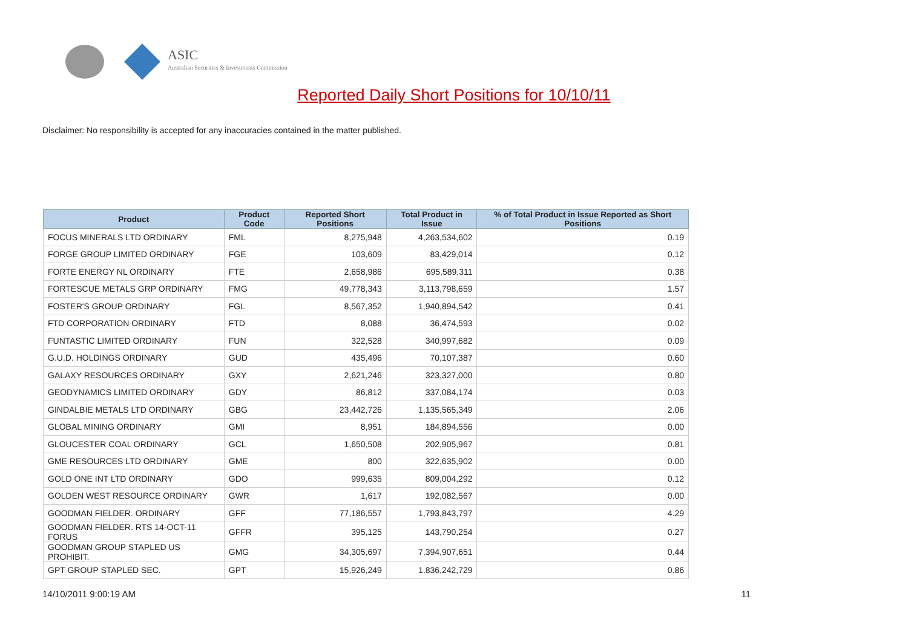ASIC
Australian Securities & Investments Commission
Reported Daily Short Positions for 10/10/11
Disclaimer: No responsibility is accepted for any inaccuracies contained in the matter published.
| Product | Product Code | Reported Short Positions | Total Product in Issue | % of Total Product in Issue Reported as Short Positions |
| --- | --- | --- | --- | --- |
| FOCUS MINERALS LTD ORDINARY | FML | 8,275,948 | 4,263,534,602 | 0.19 |
| FORGE GROUP LIMITED ORDINARY | FGE | 103,609 | 83,429,014 | 0.12 |
| FORTE ENERGY NL ORDINARY | FTE | 2,658,986 | 695,589,311 | 0.38 |
| FORTESCUE METALS GRP ORDINARY | FMG | 49,778,343 | 3,113,798,659 | 1.57 |
| FOSTER'S GROUP ORDINARY | FGL | 8,567,352 | 1,940,894,542 | 0.41 |
| FTD CORPORATION ORDINARY | FTD | 8,088 | 36,474,593 | 0.02 |
| FUNTASTIC LIMITED ORDINARY | FUN | 322,528 | 340,997,682 | 0.09 |
| G.U.D. HOLDINGS ORDINARY | GUD | 435,496 | 70,107,387 | 0.60 |
| GALAXY RESOURCES ORDINARY | GXY | 2,621,246 | 323,327,000 | 0.80 |
| GEODYNAMICS LIMITED ORDINARY | GDY | 86,812 | 337,084,174 | 0.03 |
| GINDALBIE METALS LTD ORDINARY | GBG | 23,442,726 | 1,135,565,349 | 2.06 |
| GLOBAL MINING ORDINARY | GMI | 8,951 | 184,894,556 | 0.00 |
| GLOUCESTER COAL ORDINARY | GCL | 1,650,508 | 202,905,967 | 0.81 |
| GME RESOURCES LTD ORDINARY | GME | 800 | 322,635,902 | 0.00 |
| GOLD ONE INT LTD ORDINARY | GDO | 999,635 | 809,004,292 | 0.12 |
| GOLDEN WEST RESOURCE ORDINARY | GWR | 1,617 | 192,082,567 | 0.00 |
| GOODMAN FIELDER. ORDINARY | GFF | 77,186,557 | 1,793,843,797 | 4.29 |
| GOODMAN FIELDER. RTS 14-OCT-11 FORUS | GFFR | 395,125 | 143,790,254 | 0.27 |
| GOODMAN GROUP STAPLED US PROHIBIT. | GMG | 34,305,697 | 7,394,907,651 | 0.44 |
| GPT GROUP STAPLED SEC. | GPT | 15,926,249 | 1,836,242,729 | 0.86 |
14/10/2011 9:00:19 AM 11